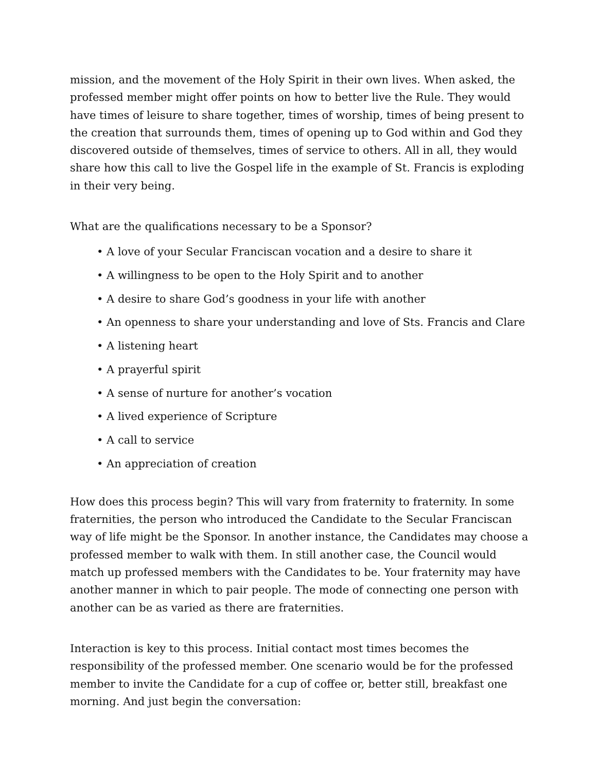mission, and the movement of the Holy Spirit in their own lives. When asked, the professed member might offer points on how to better live the Rule. They would have times of leisure to share together, times of worship, times of being present to the creation that surrounds them, times of opening up to God within and God they discovered outside of themselves, times of service to others. All in all, they would share how this call to live the Gospel life in the example of St. Francis is exploding in their very being.
What are the qualifications necessary to be a Sponsor?
• A love of your Secular Franciscan vocation and a desire to share it
• A willingness to be open to the Holy Spirit and to another
• A desire to share God’s goodness in your life with another
• An openness to share your understanding and love of Sts. Francis and Clare
• A listening heart
• A prayerful spirit
• A sense of nurture for another’s vocation
• A lived experience of Scripture
• A call to service
• An appreciation of creation
How does this process begin? This will vary from fraternity to fraternity. In some fraternities, the person who introduced the Candidate to the Secular Franciscan way of life might be the Sponsor. In another instance, the Candidates may choose a professed member to walk with them. In still another case, the Council would match up professed members with the Candidates to be. Your fraternity may have another manner in which to pair people. The mode of connecting one person with another can be as varied as there are fraternities.
Interaction is key to this process. Initial contact most times becomes the responsibility of the professed member. One scenario would be for the professed member to invite the Candidate for a cup of coffee or, better still, breakfast one morning. And just begin the conversation: